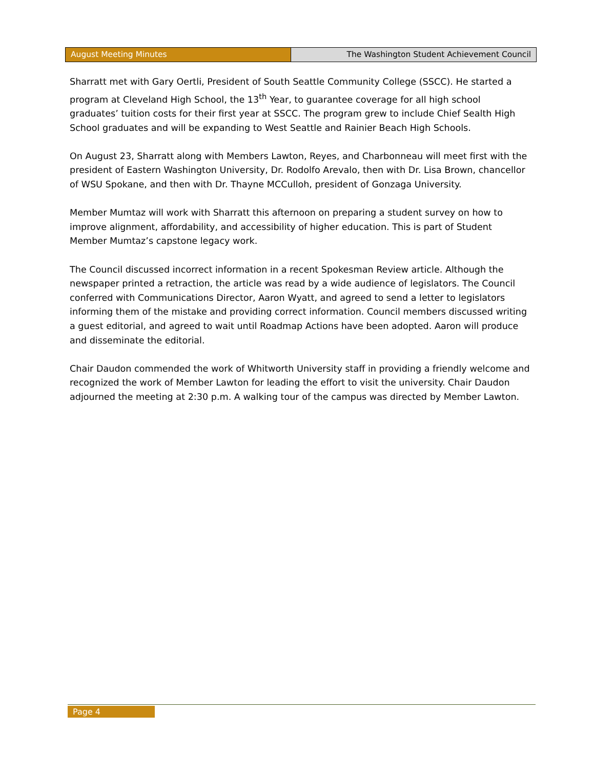August Meeting Minutes The Washington Student Achievement Council
Sharratt met with Gary Oertli, President of South Seattle Community College (SSCC). He started a program at Cleveland High School, the 13<sup>th</sup> Year, to guarantee coverage for all high school graduates’ tuition costs for their first year at SSCC. The program grew to include Chief Sealth High School graduates and will be expanding to West Seattle and Rainier Beach High Schools.
On August 23, Sharratt along with Members Lawton, Reyes, and Charbonneau will meet first with the president of Eastern Washington University, Dr. Rodolfo Arevalo, then with Dr. Lisa Brown, chancellor of WSU Spokane, and then with Dr. Thayne MCCulloh, president of Gonzaga University.
Member Mumtaz will work with Sharratt this afternoon on preparing a student survey on how to improve alignment, affordability, and accessibility of higher education. This is part of Student Member Mumtaz’s capstone legacy work.
The Council discussed incorrect information in a recent Spokesman Review article. Although the newspaper printed a retraction, the article was read by a wide audience of legislators. The Council conferred with Communications Director, Aaron Wyatt, and agreed to send a letter to legislators informing them of the mistake and providing correct information. Council members discussed writing a guest editorial, and agreed to wait until Roadmap Actions have been adopted. Aaron will produce and disseminate the editorial.
Chair Daudon commended the work of Whitworth University staff in providing a friendly welcome and recognized the work of Member Lawton for leading the effort to visit the university. Chair Daudon adjourned the meeting at 2:30 p.m. A walking tour of the campus was directed by Member Lawton.
Page 4